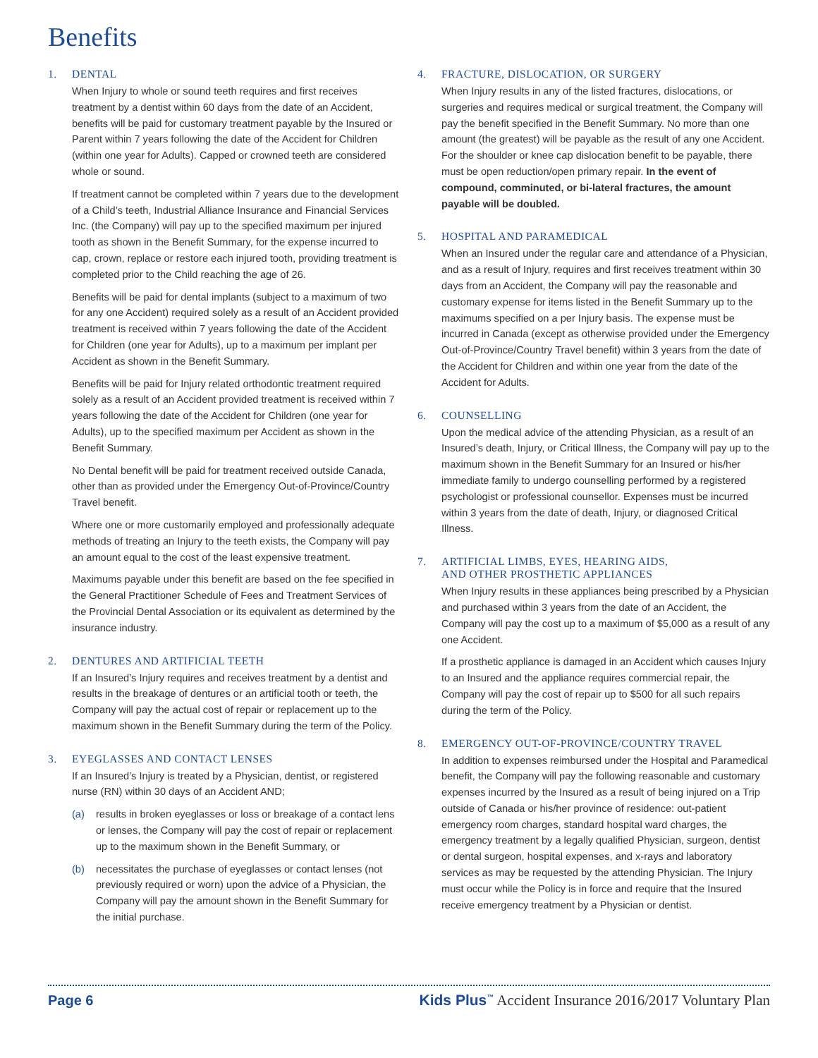Benefits
1. DENTAL
When Injury to whole or sound teeth requires and first receives treatment by a dentist within 60 days from the date of an Accident, benefits will be paid for customary treatment payable by the Insured or Parent within 7 years following the date of the Accident for Children (within one year for Adults). Capped or crowned teeth are considered whole or sound.
If treatment cannot be completed within 7 years due to the development of a Child’s teeth, Industrial Alliance Insurance and Financial Services Inc. (the Company) will pay up to the specified maximum per injured tooth as shown in the Benefit Summary, for the expense incurred to cap, crown, replace or restore each injured tooth, providing treatment is completed prior to the Child reaching the age of 26.
Benefits will be paid for dental implants (subject to a maximum of two for any one Accident) required solely as a result of an Accident provided treatment is received within 7 years following the date of the Accident for Children (one year for Adults), up to a maximum per implant per Accident as shown in the Benefit Summary.
Benefits will be paid for Injury related orthodontic treatment required solely as a result of an Accident provided treatment is received within 7 years following the date of the Accident for Children (one year for Adults), up to the specified maximum per Accident as shown in the Benefit Summary.
No Dental benefit will be paid for treatment received outside Canada, other than as provided under the Emergency Out-of-Province/Country Travel benefit.
Where one or more customarily employed and professionally adequate methods of treating an Injury to the teeth exists, the Company will pay an amount equal to the cost of the least expensive treatment.
Maximums payable under this benefit are based on the fee specified in the General Practitioner Schedule of Fees and Treatment Services of the Provincial Dental Association or its equivalent as determined by the insurance industry.
2. DENTURES AND ARTIFICIAL TEETH
If an Insured’s Injury requires and receives treatment by a dentist and results in the breakage of dentures or an artificial tooth or teeth, the Company will pay the actual cost of repair or replacement up to the maximum shown in the Benefit Summary during the term of the Policy.
3. EYEGLASSES AND CONTACT LENSES
If an Insured’s Injury is treated by a Physician, dentist, or registered nurse (RN) within 30 days of an Accident AND;
(a) results in broken eyeglasses or loss or breakage of a contact lens or lenses, the Company will pay the cost of repair or replacement up to the maximum shown in the Benefit Summary, or
(b) necessitates the purchase of eyeglasses or contact lenses (not previously required or worn) upon the advice of a Physician, the Company will pay the amount shown in the Benefit Summary for the initial purchase.
4. FRACTURE, DISLOCATION, OR SURGERY
When Injury results in any of the listed fractures, dislocations, or surgeries and requires medical or surgical treatment, the Company will pay the benefit specified in the Benefit Summary. No more than one amount (the greatest) will be payable as the result of any one Accident. For the shoulder or knee cap dislocation benefit to be payable, there must be open reduction/open primary repair. In the event of compound, comminuted, or bi-lateral fractures, the amount payable will be doubled.
5. HOSPITAL AND PARAMEDICAL
When an Insured under the regular care and attendance of a Physician, and as a result of Injury, requires and first receives treatment within 30 days from an Accident, the Company will pay the reasonable and customary expense for items listed in the Benefit Summary up to the maximums specified on a per Injury basis. The expense must be incurred in Canada (except as otherwise provided under the Emergency Out-of-Province/Country Travel benefit) within 3 years from the date of the Accident for Children and within one year from the date of the Accident for Adults.
6. COUNSELLING
Upon the medical advice of the attending Physician, as a result of an Insured’s death, Injury, or Critical Illness, the Company will pay up to the maximum shown in the Benefit Summary for an Insured or his/her immediate family to undergo counselling performed by a registered psychologist or professional counsellor. Expenses must be incurred within 3 years from the date of death, Injury, or diagnosed Critical Illness.
7. ARTIFICIAL LIMBS, EYES, HEARING AIDS,
AND OTHER PROSTHETIC APPLIANCES
When Injury results in these appliances being prescribed by a Physician and purchased within 3 years from the date of an Accident, the Company will pay the cost up to a maximum of $5,000 as a result of any one Accident.
If a prosthetic appliance is damaged in an Accident which causes Injury to an Insured and the appliance requires commercial repair, the Company will pay the cost of repair up to $500 for all such repairs during the term of the Policy.
8. EMERGENCY OUT-OF-PROVINCE/COUNTRY TRAVEL
In addition to expenses reimbursed under the Hospital and Paramedical benefit, the Company will pay the following reasonable and customary expenses incurred by the Insured as a result of being injured on a Trip outside of Canada or his/her province of residence: out-patient emergency room charges, standard hospital ward charges, the emergency treatment by a legally qualified Physician, surgeon, dentist or dental surgeon, hospital expenses, and x-rays and laboratory services as may be requested by the attending Physician. The Injury must occur while the Policy is in force and require that the Insured receive emergency treatment by a Physician or dentist.
Page 6 Kids Plus<sup>™</sup> Accident Insurance 2016/2017 Voluntary Plan